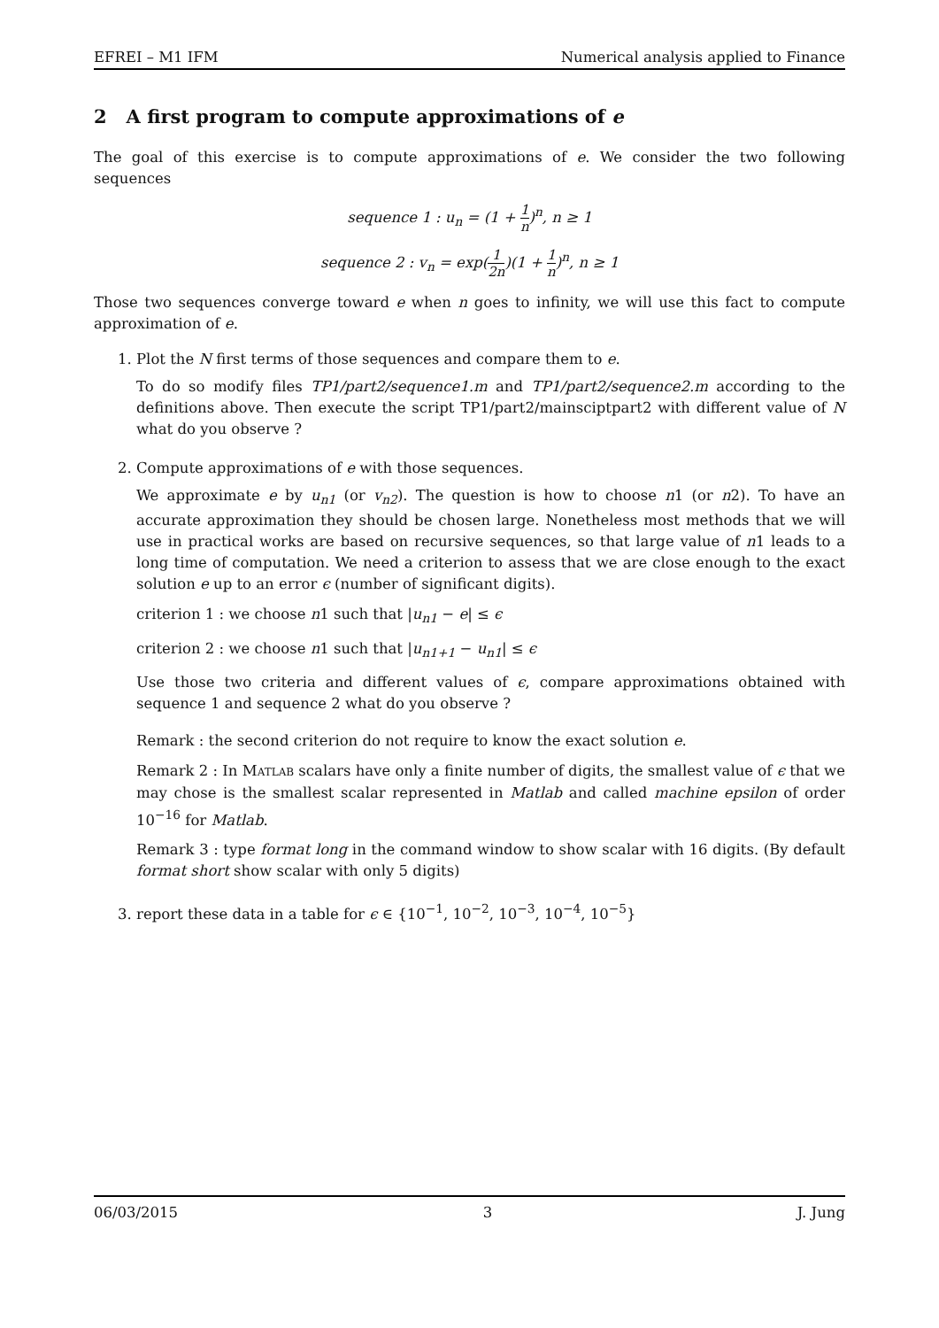EFREI – M1 IFM Numerical analysis applied to Finance
2 A first program to compute approximations of e
The goal of this exercise is to compute approximations of e. We consider the two following sequences
sequence 1 : u<sub>n</sub> = (1 + 1 n)<sup>n</sup>, n ≥ 1
sequence 2 : v<sub>n</sub> = exp(1 2n)(1 + 1 n)<sup>n</sup>, n ≥ 1
Those two sequences converge toward e when n goes to infinity, we will use this fact to compute approximation of e.
1. Plot the N first terms of those sequences and compare them to e.
To do so modify files TP1/part2/sequence1.m and TP1/part2/sequence2.m according to the definitions above. Then execute the script TP1/part2/mainsciptpart2 with different value of N what do you observe ?
2. Compute approximations of e with those sequences.
We approximate e by u<sub>n1</sub> (or v<sub>n2</sub>). The question is how to choose n1 (or n2). To have an accurate approximation they should be chosen large. Nonetheless most methods that we will use in practical works are based on recursive sequences, so that large value of n1 leads to a long time of computation. We need a criterion to assess that we are close enough to the exact solution e up to an error ϵ (number of significant digits).
criterion 1 : we choose n1 such that |u<sub>n1</sub> − e| ≤ ϵ
criterion 2 : we choose n1 such that |u<sub>n1+1</sub> − u<sub>n1</sub>| ≤ ϵ
Use those two criteria and different values of ϵ, compare approximations obtained with sequence 1 and sequence 2 what do you observe ?
Remark : the second criterion do not require to know the exact solution e.
Remark 2 : In MATLAB scalars have only a finite number of digits, the smallest value of ϵ that we may chose is the smallest scalar represented in Matlab and called machine epsilon of order 10<sup>−16</sup> for Matlab.
Remark 3 : type format long in the command window to show scalar with 16 digits. (By default format short show scalar with only 5 digits)
3. report these data in a table for ϵ ∈ {10<sup>−1</sup>, 10<sup>−2</sup>, 10<sup>−3</sup>, 10<sup>−4</sup>, 10<sup>−5</sup>}
06/03/2015 3 J. Jung